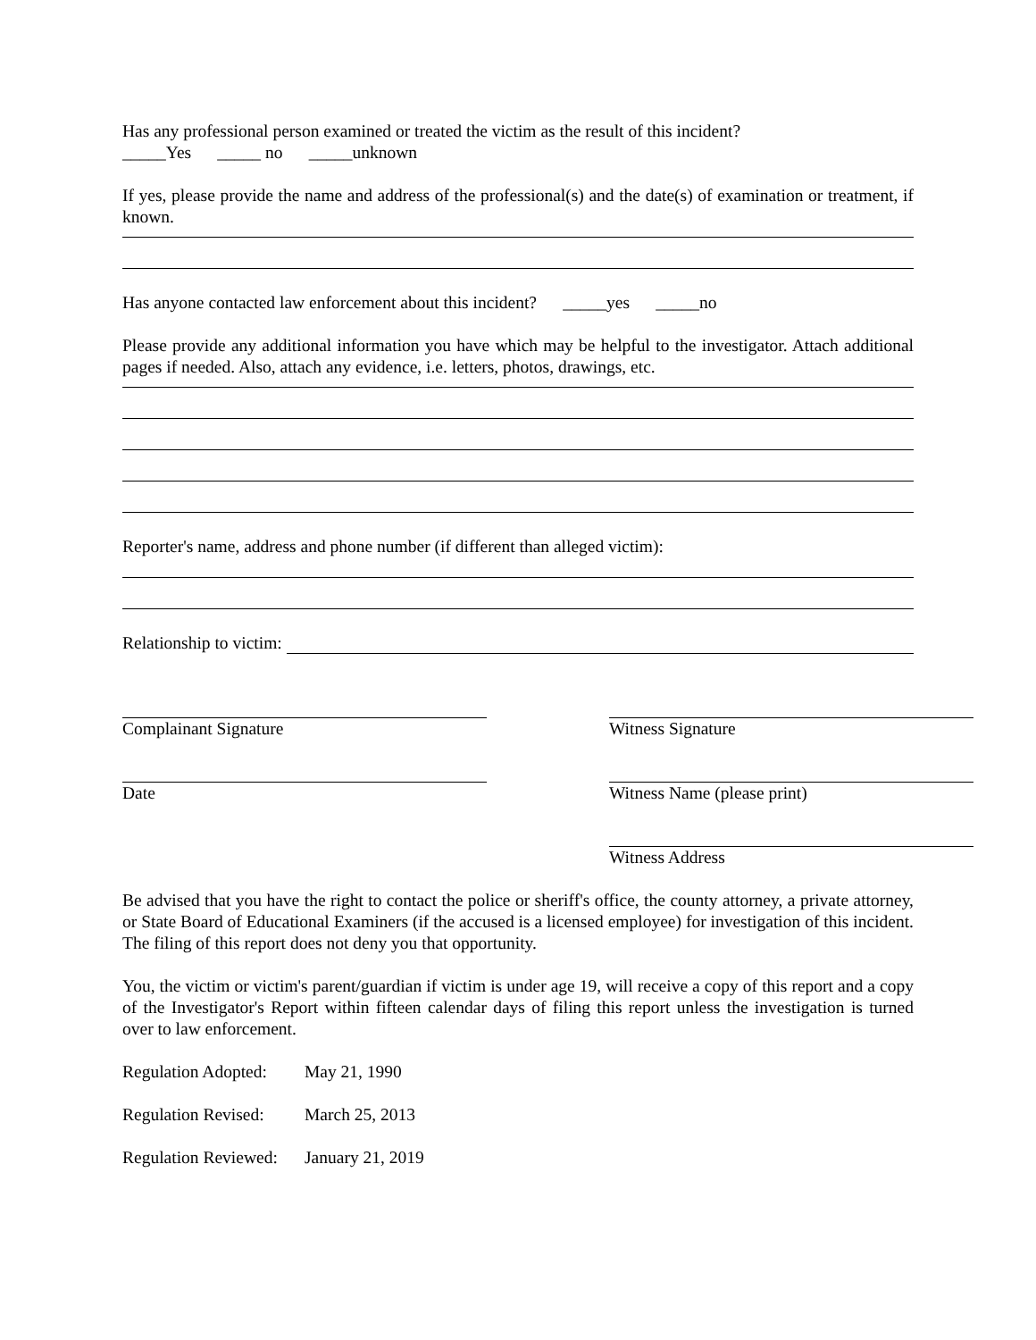Has any professional person examined or treated the victim as the result of this incident?
_____Yes _____ no _____unknown
If yes, please provide the name and address of the professional(s) and the date(s) of examination or treatment, if known.
Has anyone contacted law enforcement about this incident? _____yes _____no
Please provide any additional information you have which may be helpful to the investigator. Attach additional pages if needed. Also, attach any evidence, i.e. letters, photos, drawings, etc.
Reporter's name, address and phone number (if different than alleged victim):
Relationship to victim:
Complainant Signature Witness Signature
Date Witness Name (please print)
Witness Address
Be advised that you have the right to contact the police or sheriff's office, the county attorney, a private attorney, or State Board of Educational Examiners (if the accused is a licensed employee) for investigation of this incident. The filing of this report does not deny you that opportunity.
You, the victim or victim's parent/guardian if victim is under age 19, will receive a copy of this report and a copy of the Investigator's Report within fifteen calendar days of filing this report unless the investigation is turned over to law enforcement.
Regulation Adopted: May 21, 1990
Regulation Revised: March 25, 2013
Regulation Reviewed: January 21, 2019